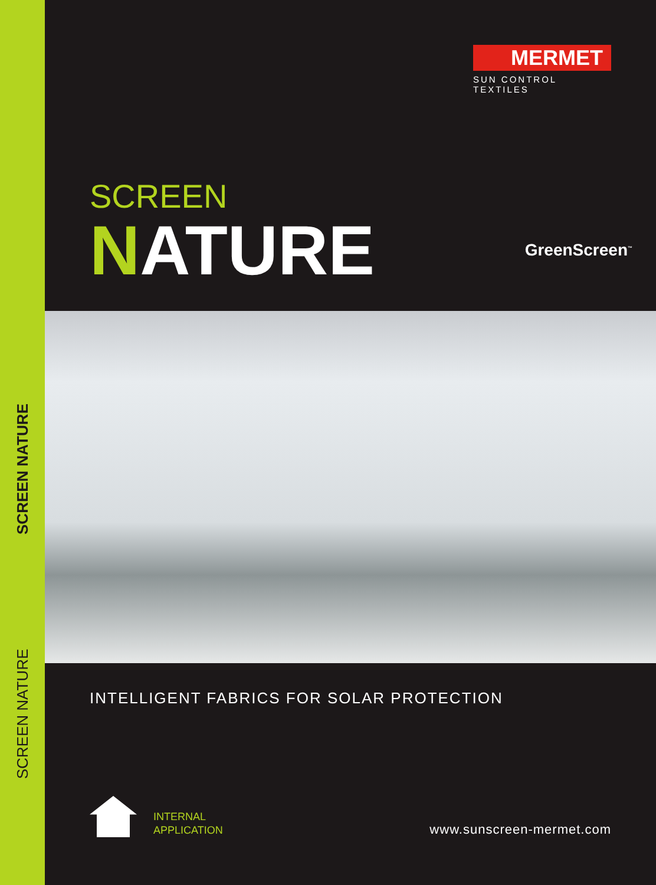SCREEN NATURE
SCREEN NATURE
MERMET
SUN CONTROL TEXTILES
SCREEN
NATURE
GreenScreen<sup>™</sup>
INTELLIGENT FABRICS FOR SOLAR PROTECTION
INTERNAL
APPLICATION
www.sunscreen-mermet.com